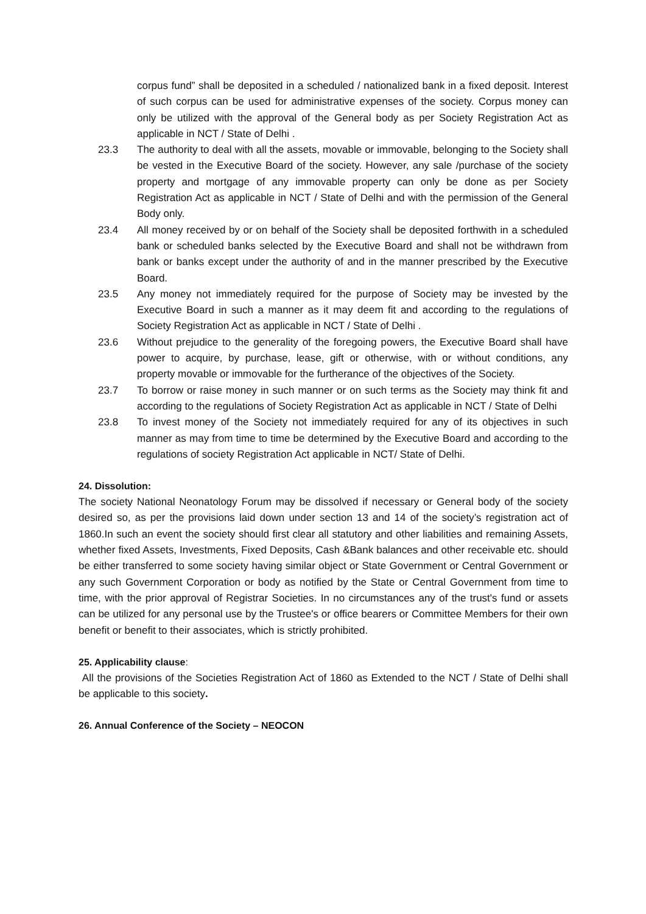corpus fund” shall be deposited in a scheduled / nationalized bank in a fixed deposit. Interest of such corpus can be used for administrative expenses of the society. Corpus money can only be utilized with the approval of the General body as per Society Registration Act as applicable in NCT / State of Delhi .
23.3 The authority to deal with all the assets, movable or immovable, belonging to the Society shall be vested in the Executive Board of the society. However, any sale /purchase of the society property and mortgage of any immovable property can only be done as per Society Registration Act as applicable in NCT / State of Delhi and with the permission of the General Body only.
23.4 All money received by or on behalf of the Society shall be deposited forthwith in a scheduled bank or scheduled banks selected by the Executive Board and shall not be withdrawn from bank or banks except under the authority of and in the manner prescribed by the Executive Board.
23.5 Any money not immediately required for the purpose of Society may be invested by the Executive Board in such a manner as it may deem fit and according to the regulations of Society Registration Act as applicable in NCT / State of Delhi .
23.6 Without prejudice to the generality of the foregoing powers, the Executive Board shall have power to acquire, by purchase, lease, gift or otherwise, with or without conditions, any property movable or immovable for the furtherance of the objectives of the Society.
23.7 To borrow or raise money in such manner or on such terms as the Society may think fit and according to the regulations of Society Registration Act as applicable in NCT / State of Delhi
23.8 To invest money of the Society not immediately required for any of its objectives in such manner as may from time to time be determined by the Executive Board and according to the regulations of society Registration Act applicable in NCT/ State of Delhi.
24. Dissolution:
The society National Neonatology Forum may be dissolved if necessary or General body of the society desired so, as per the provisions laid down under section 13 and 14 of the society’s registration act of 1860.In such an event the society should first clear all statutory and other liabilities and remaining Assets, whether fixed Assets, Investments, Fixed Deposits, Cash &Bank balances and other receivable etc. should be either transferred to some society having similar object or State Government or Central Government or any such Government Corporation or body as notified by the State or Central Government from time to time, with the prior approval of Registrar Societies. In no circumstances any of the trust's fund or assets can be utilized for any personal use by the Trustee's or office bearers or Committee Members for their own benefit or benefit to their associates, which is strictly prohibited.
25. Applicability clause:
All the provisions of the Societies Registration Act of 1860 as Extended to the NCT / State of Delhi shall be applicable to this society.
26. Annual Conference of the Society – NEOCON